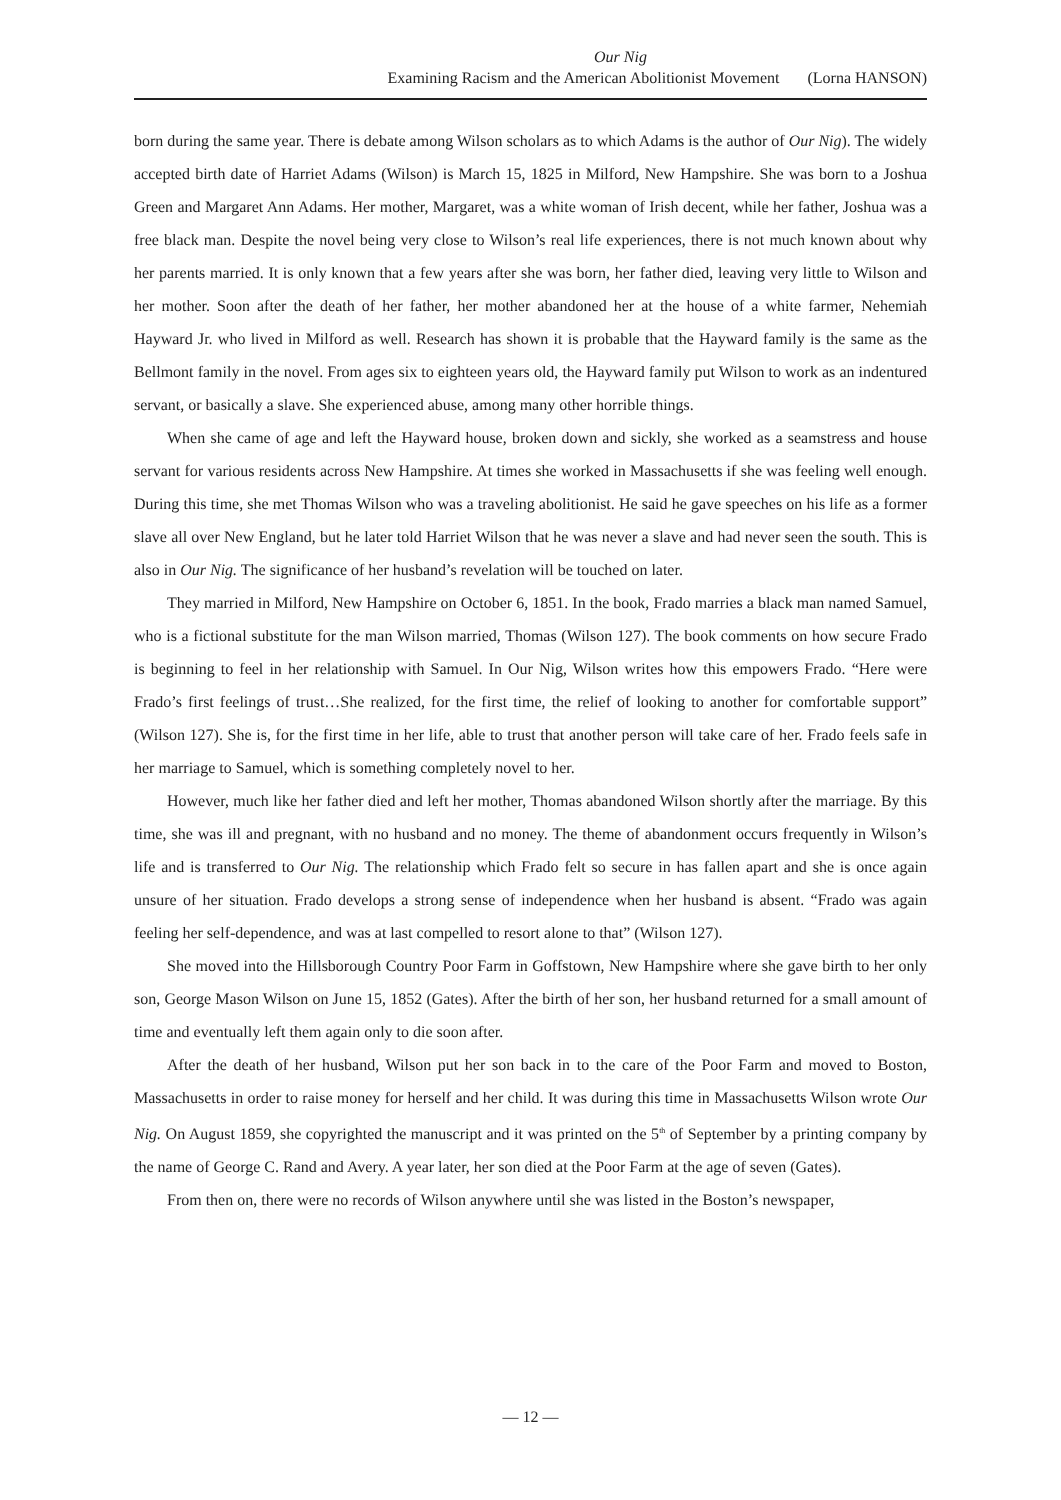Our Nig
Examining Racism and the American Abolitionist Movement (Lorna HANSON)
born during the same year. There is debate among Wilson scholars as to which Adams is the author of Our Nig). The widely accepted birth date of Harriet Adams (Wilson) is March 15, 1825 in Milford, New Hampshire. She was born to a Joshua Green and Margaret Ann Adams. Her mother, Margaret, was a white woman of Irish decent, while her father, Joshua was a free black man. Despite the novel being very close to Wilson’s real life experiences, there is not much known about why her parents married. It is only known that a few years after she was born, her father died, leaving very little to Wilson and her mother. Soon after the death of her father, her mother abandoned her at the house of a white farmer, Nehemiah Hayward Jr. who lived in Milford as well. Research has shown it is probable that the Hayward family is the same as the Bellmont family in the novel. From ages six to eighteen years old, the Hayward family put Wilson to work as an indentured servant, or basically a slave. She experienced abuse, among many other horrible things.
When she came of age and left the Hayward house, broken down and sickly, she worked as a seamstress and house servant for various residents across New Hampshire. At times she worked in Massachusetts if she was feeling well enough. During this time, she met Thomas Wilson who was a traveling abolitionist. He said he gave speeches on his life as a former slave all over New England, but he later told Harriet Wilson that he was never a slave and had never seen the south. This is also in Our Nig. The significance of her husband’s revelation will be touched on later.
They married in Milford, New Hampshire on October 6, 1851. In the book, Frado marries a black man named Samuel, who is a fictional substitute for the man Wilson married, Thomas (Wilson 127). The book comments on how secure Frado is beginning to feel in her relationship with Samuel. In Our Nig, Wilson writes how this empowers Frado. “Here were Frado’s first feelings of trust…She realized, for the first time, the relief of looking to another for comfortable support” (Wilson 127). She is, for the first time in her life, able to trust that another person will take care of her. Frado feels safe in her marriage to Samuel, which is something completely novel to her.
However, much like her father died and left her mother, Thomas abandoned Wilson shortly after the marriage. By this time, she was ill and pregnant, with no husband and no money. The theme of abandonment occurs frequently in Wilson’s life and is transferred to Our Nig. The relationship which Frado felt so secure in has fallen apart and she is once again unsure of her situation. Frado develops a strong sense of independence when her husband is absent. “Frado was again feeling her self-dependence, and was at last compelled to resort alone to that” (Wilson 127).
She moved into the Hillsborough Country Poor Farm in Goffstown, New Hampshire where she gave birth to her only son, George Mason Wilson on June 15, 1852 (Gates). After the birth of her son, her husband returned for a small amount of time and eventually left them again only to die soon after.
After the death of her husband, Wilson put her son back in to the care of the Poor Farm and moved to Boston, Massachusetts in order to raise money for herself and her child. It was during this time in Massachusetts Wilson wrote Our Nig. On August 1859, she copyrighted the manuscript and it was printed on the 5<sup>th</sup> of September by a printing company by the name of George C. Rand and Avery. A year later, her son died at the Poor Farm at the age of seven (Gates).
From then on, there were no records of Wilson anywhere until she was listed in the Boston’s newspaper,
— 12 —